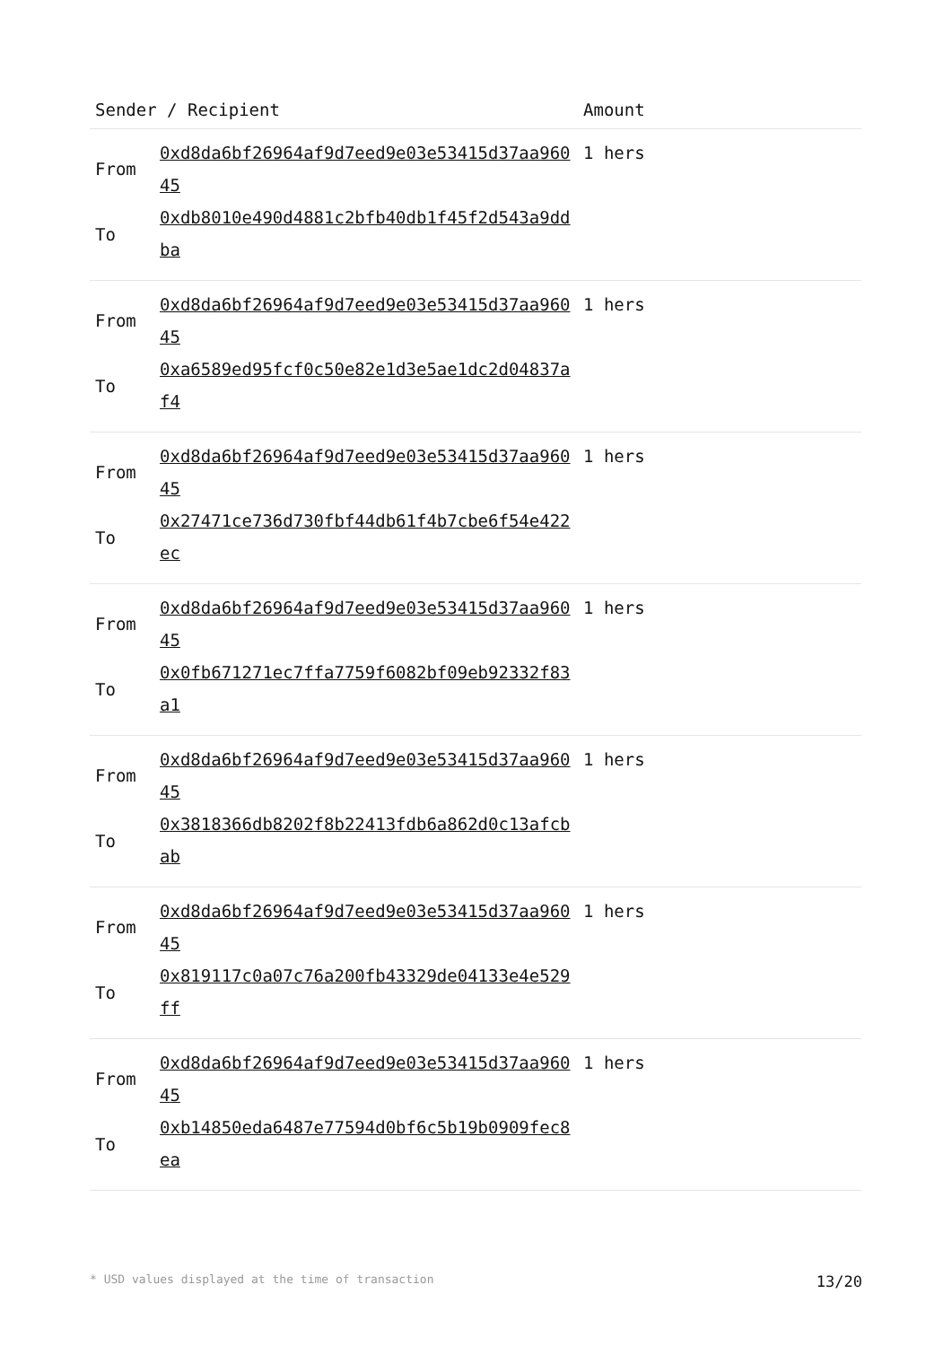| Sender / Recipient | | Amount |
| --- | --- | --- |
| From To | 0xd8da6bf26964af9d7eed9e03e53415d37aa96045 0xdb8010e490d4881c2bfb40db1f45f2d543a9ddba | 1 hers |
| From To | 0xd8da6bf26964af9d7eed9e03e53415d37aa96045 0xa6589ed95fcf0c50e82e1d3e5ae1dc2d04837af4 | 1 hers |
| From To | 0xd8da6bf26964af9d7eed9e03e53415d37aa96045 0x27471ce736d730fbf44db61f4b7cbe6f54e422ec | 1 hers |
| From To | 0xd8da6bf26964af9d7eed9e03e53415d37aa96045 0x0fb671271ec7ffa7759f6082bf09eb92332f83a1 | 1 hers |
| From To | 0xd8da6bf26964af9d7eed9e03e53415d37aa96045 0x3818366db8202f8b22413fdb6a862d0c13afcbab | 1 hers |
| From To | 0xd8da6bf26964af9d7eed9e03e53415d37aa96045 0x819117c0a07c76a200fb43329de04133e4e529ff | 1 hers |
| From To | 0xd8da6bf26964af9d7eed9e03e53415d37aa96045 0xb14850eda6487e77594d0bf6c5b19b0909fec8ea | 1 hers |
* USD values displayed at the time of transaction 13/20